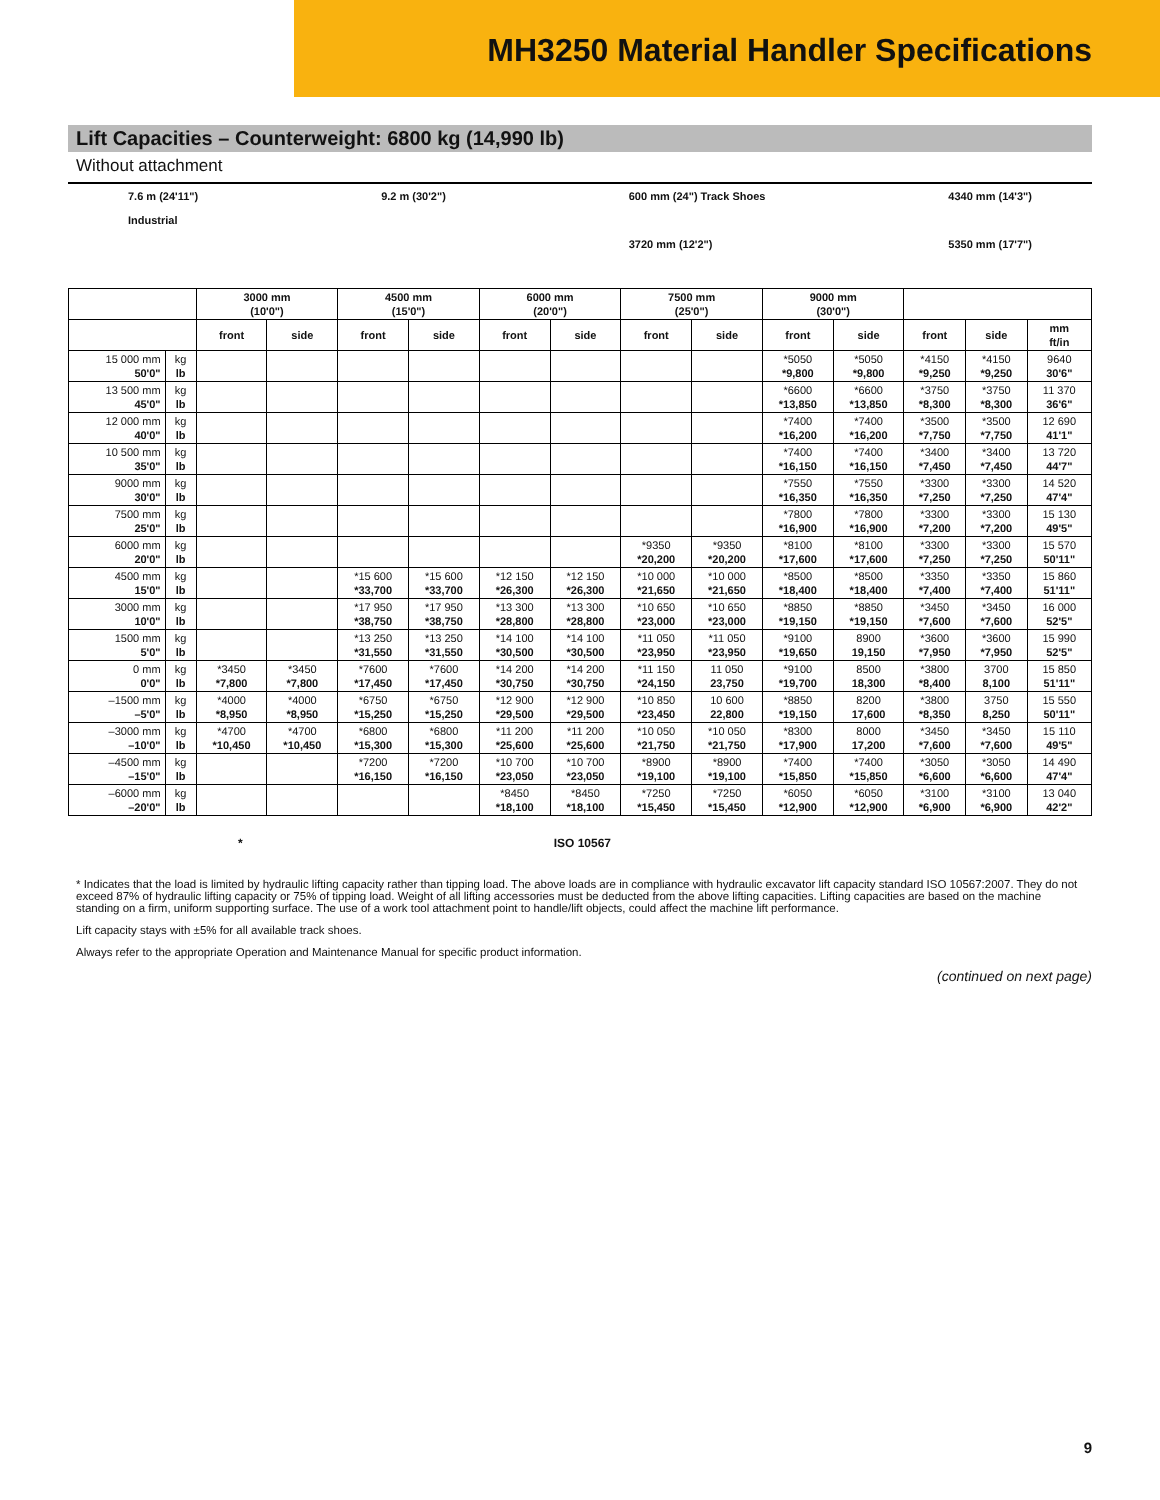MH3250 Material Handler Specifications
Lift Capacities – Counterweight: 6800 kg (14,990 lb)
Without attachment
7.6 m (24'11")
Industrial
9.2 m (30'2") 600 mm (24") Track Shoes
3720 mm (12'2")
4340 mm (14'3")
5350 mm (17'7")
| | | 3000 mm (10'0") | | 4500 mm (15'0") | | 6000 mm (20'0") | | 7500 mm (25'0") | | 9000 mm (30'0") | | | | |
| --- | --- | --- | --- | --- | --- | --- | --- | --- | --- | --- | --- | --- | --- | --- |
| | | front | side | front | side | front | side | front | side | front | side | front | side | mm ft/in |
| 15 000 mm 50'0" | kg lb | | | | | | | | | *5050 *9,800 | *5050 *9,800 | *4150 *9,250 | *4150 *9,250 | 9640 30'6" |
| 13 500 mm 45'0" | kg lb | | | | | | | | | *6600 *13,850 | *6600 *13,850 | *3750 *8,300 | *3750 *8,300 | 11 370 36'6" |
| 12 000 mm 40'0" | kg lb | | | | | | | | | *7400 *16,200 | *7400 *16,200 | *3500 *7,750 | *3500 *7,750 | 12 690 41'1" |
| 10 500 mm 35'0" | kg lb | | | | | | | | | *7400 *16,150 | *7400 *16,150 | *3400 *7,450 | *3400 *7,450 | 13 720 44'7" |
| 9000 mm 30'0" | kg lb | | | | | | | | | *7550 *16,350 | *7550 *16,350 | *3300 *7,250 | *3300 *7,250 | 14 520 47'4" |
| 7500 mm 25'0" | kg lb | | | | | | | | | *7800 *16,900 | *7800 *16,900 | *3300 *7,200 | *3300 *7,200 | 15 130 49'5" |
| 6000 mm 20'0" | kg lb | | | | | | | *9350 *20,200 | *9350 *20,200 | *8100 *17,600 | *8100 *17,600 | *3300 *7,250 | *3300 *7,250 | 15 570 50'11" |
| 4500 mm 15'0" | kg lb | | | *15 600 *33,700 | *15 600 *33,700 | *12 150 *26,300 | *12 150 *26,300 | *10 000 *21,650 | *10 000 *21,650 | *8500 *18,400 | *8500 *18,400 | *3350 *7,400 | *3350 *7,400 | 15 860 51'11" |
| 3000 mm 10'0" | kg lb | | | *17 950 *38,750 | *17 950 *38,750 | *13 300 *28,800 | *13 300 *28,800 | *10 650 *23,000 | *10 650 *23,000 | *8850 *19,150 | *8850 *19,150 | *3450 *7,600 | *3450 *7,600 | 16 000 52'5" |
| 1500 mm 5'0" | kg lb | | | *13 250 *31,550 | *13 250 *31,550 | *14 100 *30,500 | *14 100 *30,500 | *11 050 *23,950 | *11 050 *23,950 | *9100 *19,650 | 8900 19,150 | *3600 *7,950 | *3600 *7,950 | 15 990 52'5" |
| 0 mm 0'0" | kg lb | *3450 *7,800 | *3450 *7,800 | *7600 *17,450 | *7600 *17,450 | *14 200 *30,750 | *14 200 *30,750 | *11 150 *24,150 | 11 050 23,750 | *9100 *19,700 | 8500 18,300 | *3800 *8,400 | 3700 8,100 | 15 850 51'11" |
| –1500 mm –5'0" | kg lb | *4000 *8,950 | *4000 *8,950 | *6750 *15,250 | *6750 *15,250 | *12 900 *29,500 | *12 900 *29,500 | *10 850 *23,450 | 10 600 22,800 | *8850 *19,150 | 8200 17,600 | *3800 *8,350 | 3750 8,250 | 15 550 50'11" |
| –3000 mm –10'0" | kg lb | *4700 *10,450 | *4700 *10,450 | *6800 *15,300 | *6800 *15,300 | *11 200 *25,600 | *11 200 *25,600 | *10 050 *21,750 | *10 050 *21,750 | *8300 *17,900 | 8000 17,200 | *3450 *7,600 | *3450 *7,600 | 15 110 49'5" |
| –4500 mm –15'0" | kg lb | | | *7200 *16,150 | *7200 *16,150 | *10 700 *23,050 | *10 700 *23,050 | *8900 *19,100 | *8900 *19,100 | *7400 *15,850 | *7400 *15,850 | *3050 *6,600 | *3050 *6,600 | 14 490 47'4" |
| –6000 mm –20'0" | kg lb | | | | | *8450 *18,100 | *8450 *18,100 | *7250 *15,450 | *7250 *15,450 | *6050 *12,900 | *6050 *12,900 | *3100 *6,900 | *3100 *6,900 | 13 040 42'2" |
* ISO 10567
* Indicates that the load is limited by hydraulic lifting capacity rather than tipping load. The above loads are in compliance with hydraulic excavator lift capacity standard ISO 10567:2007. They do not exceed 87% of hydraulic lifting capacity or 75% of tipping load. Weight of all lifting accessories must be deducted from the above lifting capacities. Lifting capacities are based on the machine standing on a firm, uniform supporting surface. The use of a work tool attachment point to handle/lift objects, could affect the machine lift performance.
Lift capacity stays with ±5% for all available track shoes.
Always refer to the appropriate Operation and Maintenance Manual for specific product information.
(continued on next page)
9